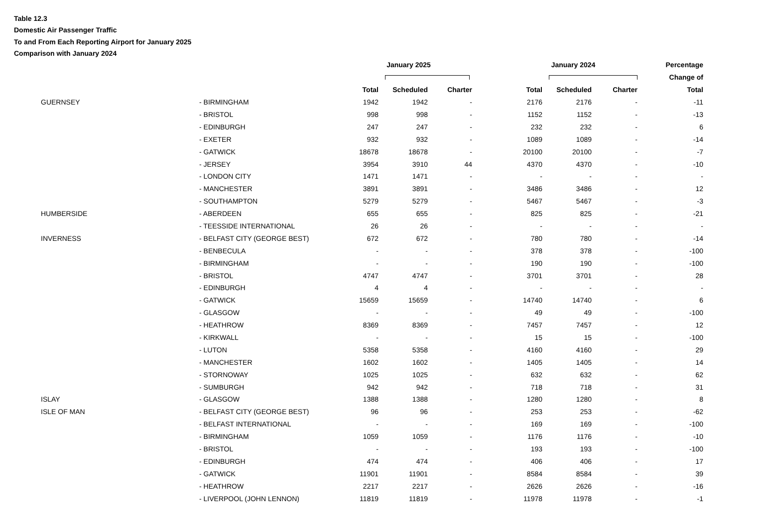Table 12.3
Domestic Air Passenger Traffic
To and From Each Reporting Airport for January 2025
Comparison with January 2024
| | | January 2025 | | | | January 2024 | | | Percentage |
| --- | --- | --- | --- | --- | --- | --- | --- | --- | --- |
| | | | | | | | | | Change of |
| | | Total | Scheduled | Charter | | Total | Scheduled | Charter | Total |
| GUERNSEY | - BIRMINGHAM | 1942 | 1942 | - | | 2176 | 2176 | - | -11 |
| | - BRISTOL | 998 | 998 | - | | 1152 | 1152 | - | -13 |
| | - EDINBURGH | 247 | 247 | - | | 232 | 232 | - | 6 |
| | - EXETER | 932 | 932 | - | | 1089 | 1089 | - | -14 |
| | - GATWICK | 18678 | 18678 | - | | 20100 | 20100 | - | -7 |
| | - JERSEY | 3954 | 3910 | 44 | | 4370 | 4370 | - | -10 |
| | - LONDON CITY | 1471 | 1471 | - | | - | - | - | - |
| | - MANCHESTER | 3891 | 3891 | - | | 3486 | 3486 | - | 12 |
| | - SOUTHAMPTON | 5279 | 5279 | - | | 5467 | 5467 | - | -3 |
| HUMBERSIDE | - ABERDEEN | 655 | 655 | - | | 825 | 825 | - | -21 |
| | - TEESSIDE INTERNATIONAL | 26 | 26 | - | | - | - | - | - |
| INVERNESS | - BELFAST CITY (GEORGE BEST) | 672 | 672 | - | | 780 | 780 | - | -14 |
| | - BENBECULA | - | - | - | | 378 | 378 | - | -100 |
| | - BIRMINGHAM | - | - | - | | 190 | 190 | - | -100 |
| | - BRISTOL | 4747 | 4747 | - | | 3701 | 3701 | - | 28 |
| | - EDINBURGH | 4 | 4 | - | | - | - | - | - |
| | - GATWICK | 15659 | 15659 | - | | 14740 | 14740 | - | 6 |
| | - GLASGOW | - | - | - | | 49 | 49 | - | -100 |
| | - HEATHROW | 8369 | 8369 | - | | 7457 | 7457 | - | 12 |
| | - KIRKWALL | - | - | - | | 15 | 15 | - | -100 |
| | - LUTON | 5358 | 5358 | - | | 4160 | 4160 | - | 29 |
| | - MANCHESTER | 1602 | 1602 | - | | 1405 | 1405 | - | 14 |
| | - STORNOWAY | 1025 | 1025 | - | | 632 | 632 | - | 62 |
| | - SUMBURGH | 942 | 942 | - | | 718 | 718 | - | 31 |
| ISLAY | - GLASGOW | 1388 | 1388 | - | | 1280 | 1280 | - | 8 |
| ISLE OF MAN | - BELFAST CITY (GEORGE BEST) | 96 | 96 | - | | 253 | 253 | - | -62 |
| | - BELFAST INTERNATIONAL | - | - | - | | 169 | 169 | - | -100 |
| | - BIRMINGHAM | 1059 | 1059 | - | | 1176 | 1176 | - | -10 |
| | - BRISTOL | - | - | - | | 193 | 193 | - | -100 |
| | - EDINBURGH | 474 | 474 | - | | 406 | 406 | - | 17 |
| | - GATWICK | 11901 | 11901 | - | | 8584 | 8584 | - | 39 |
| | - HEATHROW | 2217 | 2217 | - | | 2626 | 2626 | - | -16 |
| | - LIVERPOOL (JOHN LENNON) | 11819 | 11819 | - | | 11978 | 11978 | - | -1 |